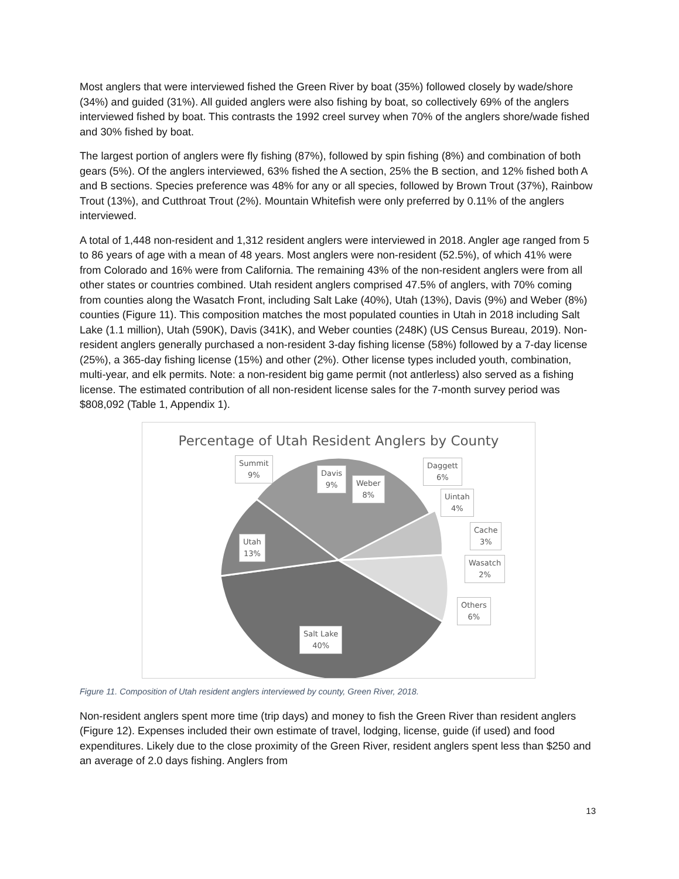Most anglers that were interviewed fished the Green River by boat (35%) followed closely by wade/shore (34%) and guided (31%). All guided anglers were also fishing by boat, so collectively 69% of the anglers interviewed fished by boat. This contrasts the 1992 creel survey when 70% of the anglers shore/wade fished and 30% fished by boat.
The largest portion of anglers were fly fishing (87%), followed by spin fishing (8%) and combination of both gears (5%). Of the anglers interviewed, 63% fished the A section, 25% the B section, and 12% fished both A and B sections. Species preference was 48% for any or all species, followed by Brown Trout (37%), Rainbow Trout (13%), and Cutthroat Trout (2%). Mountain Whitefish were only preferred by 0.11% of the anglers interviewed.
A total of 1,448 non-resident and 1,312 resident anglers were interviewed in 2018. Angler age ranged from 5 to 86 years of age with a mean of 48 years. Most anglers were non-resident (52.5%), of which 41% were from Colorado and 16% were from California. The remaining 43% of the non-resident anglers were from all other states or countries combined. Utah resident anglers comprised 47.5% of anglers, with 70% coming from counties along the Wasatch Front, including Salt Lake (40%), Utah (13%), Davis (9%) and Weber (8%) counties (Figure 11). This composition matches the most populated counties in Utah in 2018 including Salt Lake (1.1 million), Utah (590K), Davis (341K), and Weber counties (248K) (US Census Bureau, 2019). Non-resident anglers generally purchased a non-resident 3-day fishing license (58%) followed by a 7-day license (25%), a 365-day fishing license (15%) and other (2%). Other license types included youth, combination, multi-year, and elk permits. Note: a non-resident big game permit (not antlerless) also served as a fishing license. The estimated contribution of all non-resident license sales for the 7-month survey period was $808,092 (Table 1, Appendix 1).
Percentage of Utah Resident Anglers by County
Summit
9%
Davis
9%
Weber
8%
Daggett
6%
Uintah
4%
Cache
3%
Wasatch
2%
Others
6%
Utah
13%
Salt Lake
40%
Figure 11. Composition of Utah resident anglers interviewed by county, Green River, 2018.
Non-resident anglers spent more time (trip days) and money to fish the Green River than resident anglers (Figure 12). Expenses included their own estimate of travel, lodging, license, guide (if used) and food expenditures. Likely due to the close proximity of the Green River, resident anglers spent less than $250 and an average of 2.0 days fishing. Anglers from
13